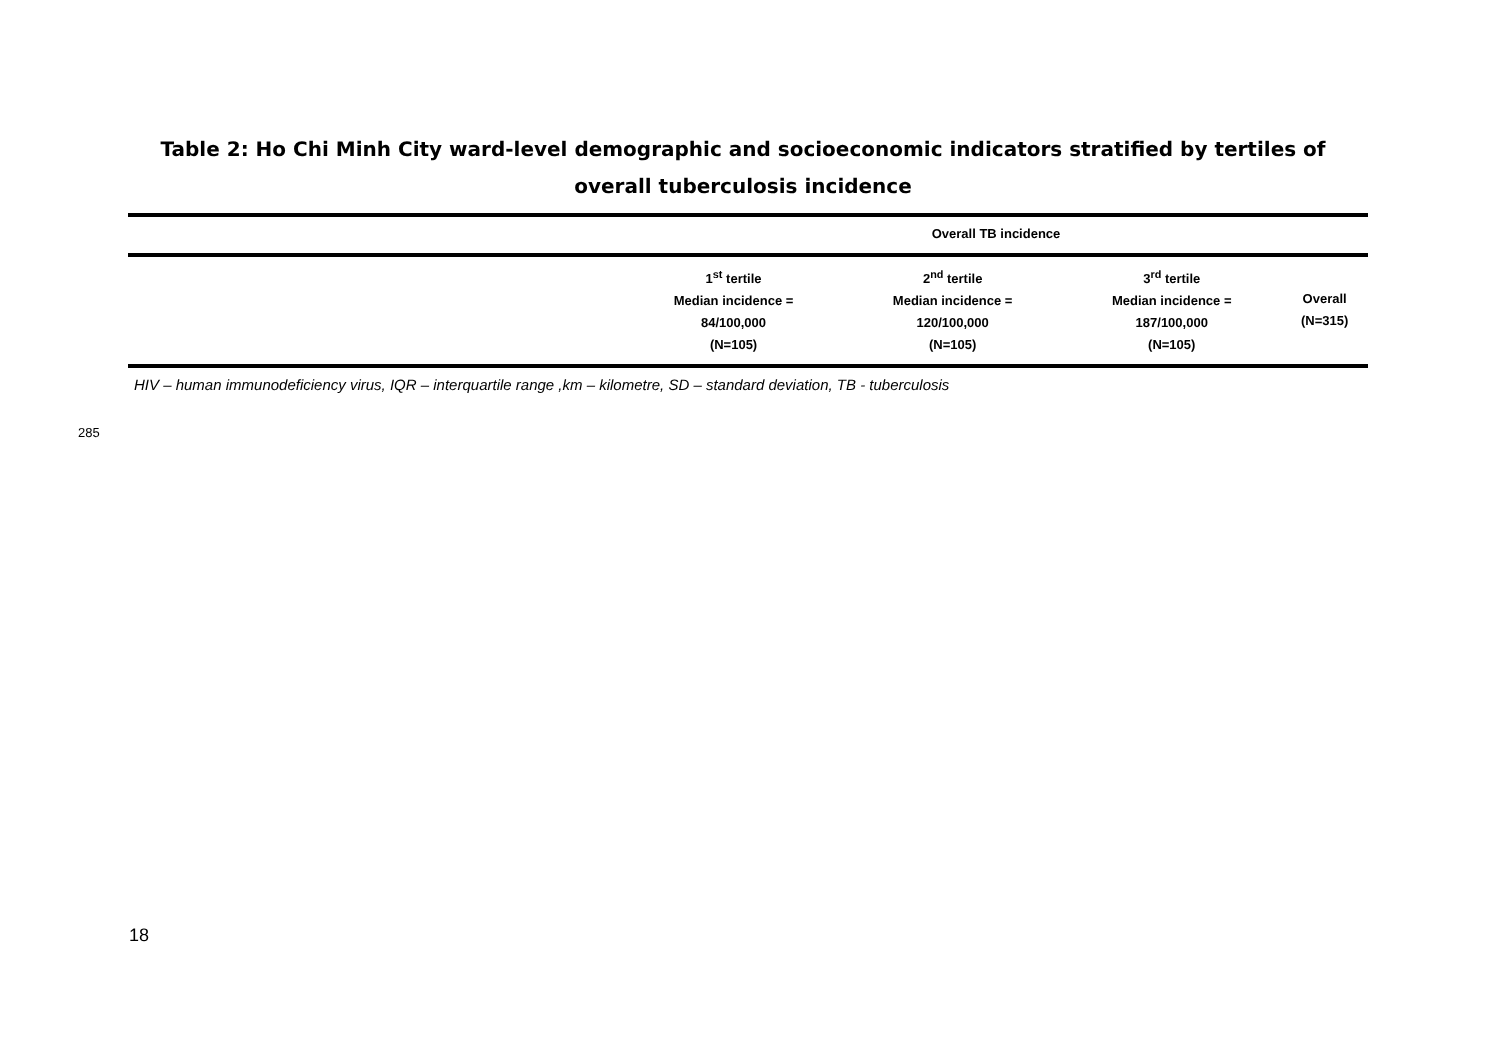Table 2: Ho Chi Minh City ward-level demographic and socioeconomic indicators stratified by tertiles of overall tuberculosis incidence
| | Overall TB incidence | | | |
| --- | --- | --- | --- | --- |
| | 1<sup>st</sup> tertile Median incidence = 84/100,000 (N=105) | 2<sup>nd</sup> tertile Median incidence = 120/100,000 (N=105) | 3<sup>rd</sup> tertile Median incidence = 187/100,000 (N=105) | Overall (N=315) |
HIV – human immunodeficiency virus, IQR – interquartile range ,km – kilometre, SD – standard deviation, TB - tuberculosis
285
18